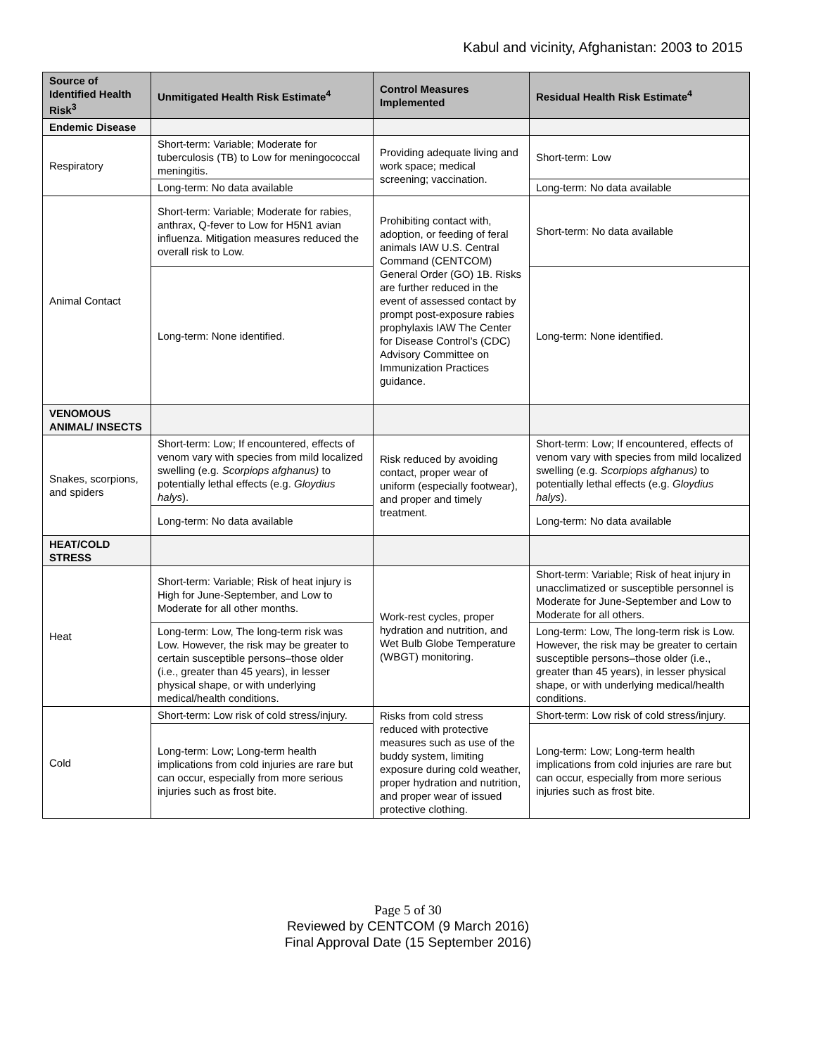Kabul and vicinity, Afghanistan: 2003 to 2015
| Source of Identified Health Risk<sup>3</sup> | Unmitigated Health Risk Estimate<sup>4</sup> | Control Measures Implemented | Residual Health Risk Estimate<sup>4</sup> |
| --- | --- | --- | --- |
| Endemic Disease | | | |
| Respiratory | Short-term: Variable; Moderate for tuberculosis (TB) to Low for meningococcal meningitis. | Providing adequate living and work space; medical screening; vaccination. | Short-term: Low |
| | Long-term: No data available | | Long-term: No data available |
| Animal Contact | Short-term: Variable; Moderate for rabies, anthrax, Q-fever to Low for H5N1 avian influenza. Mitigation measures reduced the overall risk to Low. | Prohibiting contact with, adoption, or feeding of feral animals IAW U.S. Central Command (CENTCOM) General Order (GO) 1B. Risks are further reduced in the event of assessed contact by prompt post-exposure rabies prophylaxis IAW The Center for Disease Control’s (CDC) Advisory Committee on Immunization Practices guidance. | Short-term: No data available |
| | Long-term: None identified. | | Long-term: None identified. |
| VENOMOUS ANIMAL/ INSECTS | | | |
| Snakes, scorpions, and spiders | Short-term: Low; If encountered, effects of venom vary with species from mild localized swelling (e.g. Scorpiops afghanus) to potentially lethal effects (e.g. Gloydius halys ). | Risk reduced by avoiding contact, proper wear of uniform (especially footwear), and proper and timely treatment. | Short-term: Low; If encountered, effects of venom vary with species from mild localized swelling (e.g. Scorpiops afghanus) to potentially lethal effects (e.g. Gloydius halys ). |
| | Long-term: No data available | | Long-term: No data available |
| HEAT/COLD STRESS | | | |
| Heat | Short-term: Variable; Risk of heat injury is High for June-September, and Low to Moderate for all other months. | Work-rest cycles, proper hydration and nutrition, and Wet Bulb Globe Temperature (WBGT) monitoring. | Short-term: Variable; Risk of heat injury in unacclimatized or susceptible personnel is Moderate for June-September and Low to Moderate for all others. |
| | Long-term: Low, The long-term risk was Low. However, the risk may be greater to certain susceptible persons–those older (i.e., greater than 45 years), in lesser physical shape, or with underlying medical/health conditions. | | Long-term: Low, The long-term risk is Low. However, the risk may be greater to certain susceptible persons–those older (i.e., greater than 45 years), in lesser physical shape, or with underlying medical/health conditions. |
| Cold | Short-term: Low risk of cold stress/injury. | Risks from cold stress reduced with protective measures such as use of the buddy system, limiting exposure during cold weather, proper hydration and nutrition, and proper wear of issued protective clothing. | Short-term: Low risk of cold stress/injury. |
| | Long-term: Low; Long-term health implications from cold injuries are rare but can occur, especially from more serious injuries such as frost bite. | | Long-term: Low; Long-term health implications from cold injuries are rare but can occur, especially from more serious injuries such as frost bite. |
Page 5 of 30
Reviewed by CENTCOM (9 March 2016)
Final Approval Date (15 September 2016)